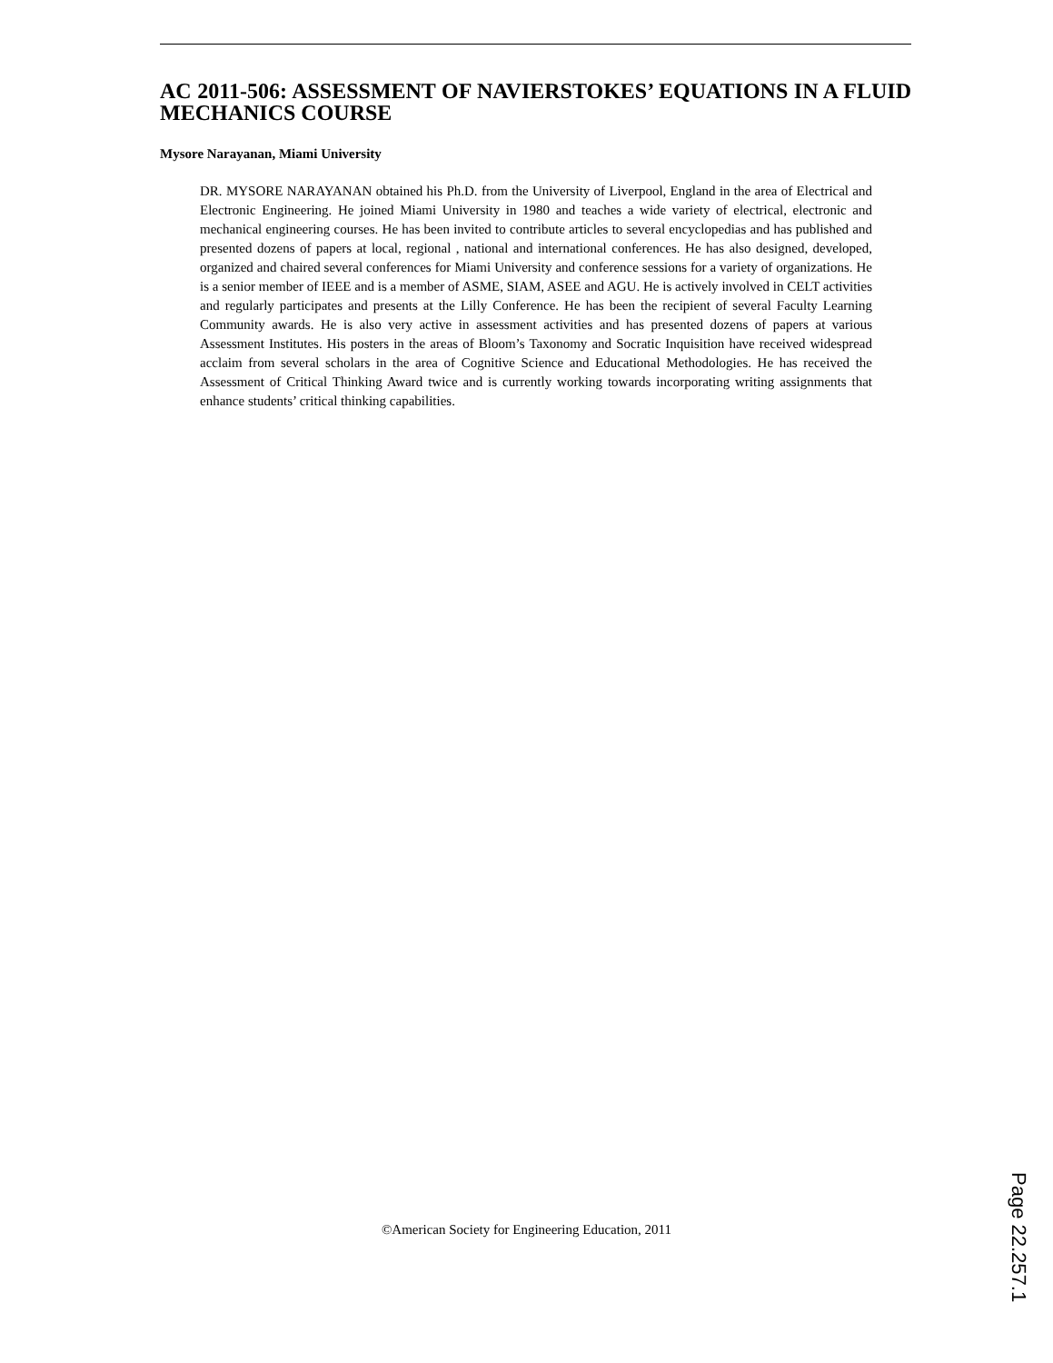AC 2011-506: ASSESSMENT OF NAVIERSTOKES’ EQUATIONS IN A FLUID MECHANICS COURSE
Mysore Narayanan, Miami University
DR. MYSORE NARAYANAN obtained his Ph.D. from the University of Liverpool, England in the area of Electrical and Electronic Engineering. He joined Miami University in 1980 and teaches a wide variety of electrical, electronic and mechanical engineering courses. He has been invited to contribute articles to several encyclopedias and has published and presented dozens of papers at local, regional , national and international conferences. He has also designed, developed, organized and chaired several conferences for Miami University and conference sessions for a variety of organizations. He is a senior member of IEEE and is a member of ASME, SIAM, ASEE and AGU. He is actively involved in CELT activities and regularly participates and presents at the Lilly Conference. He has been the recipient of several Faculty Learning Community awards. He is also very active in assessment activities and has presented dozens of papers at various Assessment Institutes. His posters in the areas of Bloom’s Taxonomy and Socratic Inquisition have received widespread acclaim from several scholars in the area of Cognitive Science and Educational Methodologies. He has received the Assessment of Critical Thinking Award twice and is currently working towards incorporating writing assignments that enhance students’ critical thinking capabilities.
©American Society for Engineering Education, 2011
Page 22.257.1